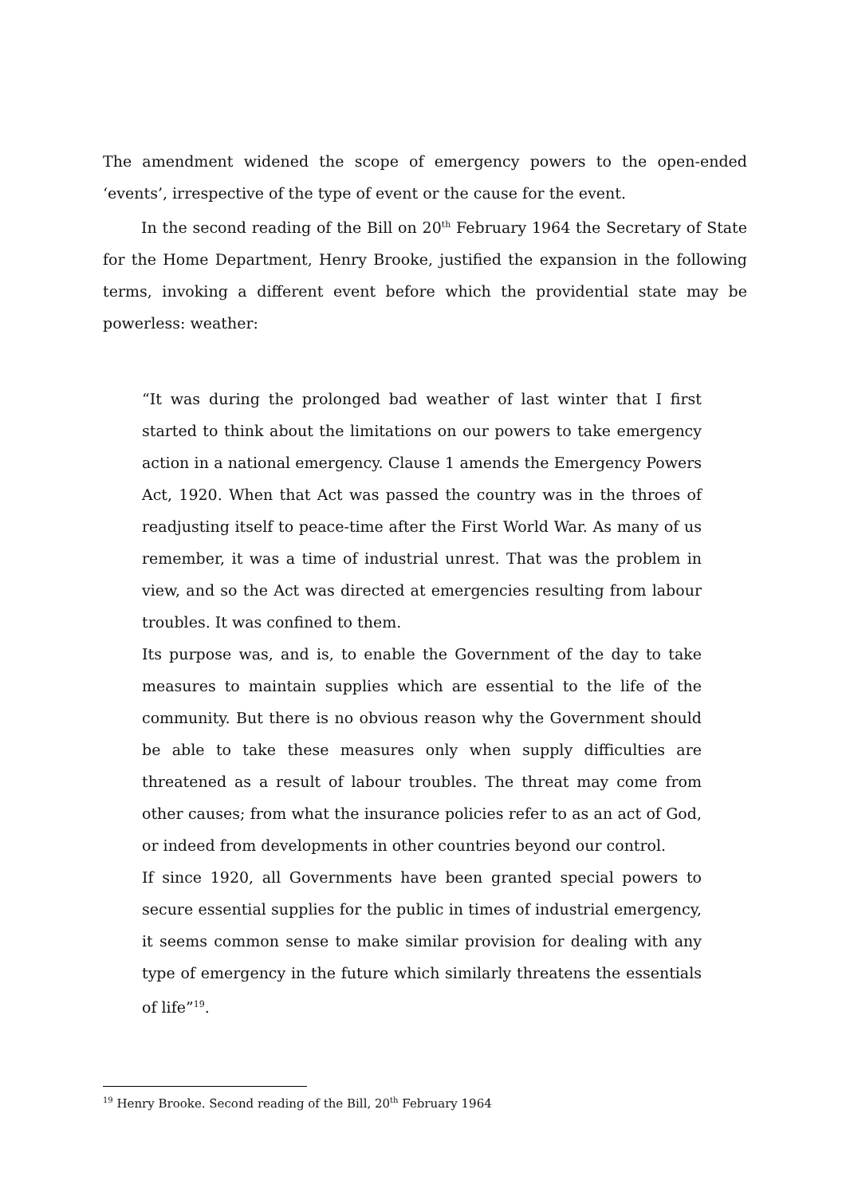The amendment widened the scope of emergency powers to the open-ended ‘events’, irrespective of the type of event or the cause for the event.
In the second reading of the Bill on 20<sup>th</sup> February 1964 the Secretary of State for the Home Department, Henry Brooke, justified the expansion in the following terms, invoking a different event before which the providential state may be powerless: weather:
“It was during the prolonged bad weather of last winter that I first started to think about the limitations on our powers to take emergency action in a national emergency. Clause 1 amends the Emergency Powers Act, 1920. When that Act was passed the country was in the throes of readjusting itself to peace-time after the First World War. As many of us remember, it was a time of industrial unrest. That was the problem in view, and so the Act was directed at emergencies resulting from labour troubles. It was confined to them.
Its purpose was, and is, to enable the Government of the day to take measures to maintain supplies which are essential to the life of the community. But there is no obvious reason why the Government should be able to take these measures only when supply difficulties are threatened as a result of labour troubles. The threat may come from other causes; from what the insurance policies refer to as an act of God, or indeed from developments in other countries beyond our control.
If since 1920, all Governments have been granted special powers to secure essential supplies for the public in times of industrial emergency, it seems common sense to make similar provision for dealing with any type of emergency in the future which similarly threatens the essentials of life”<sup>19</sup>.
<sup>19</sup> Henry Brooke. Second reading of the Bill, 20<sup>th</sup> February 1964